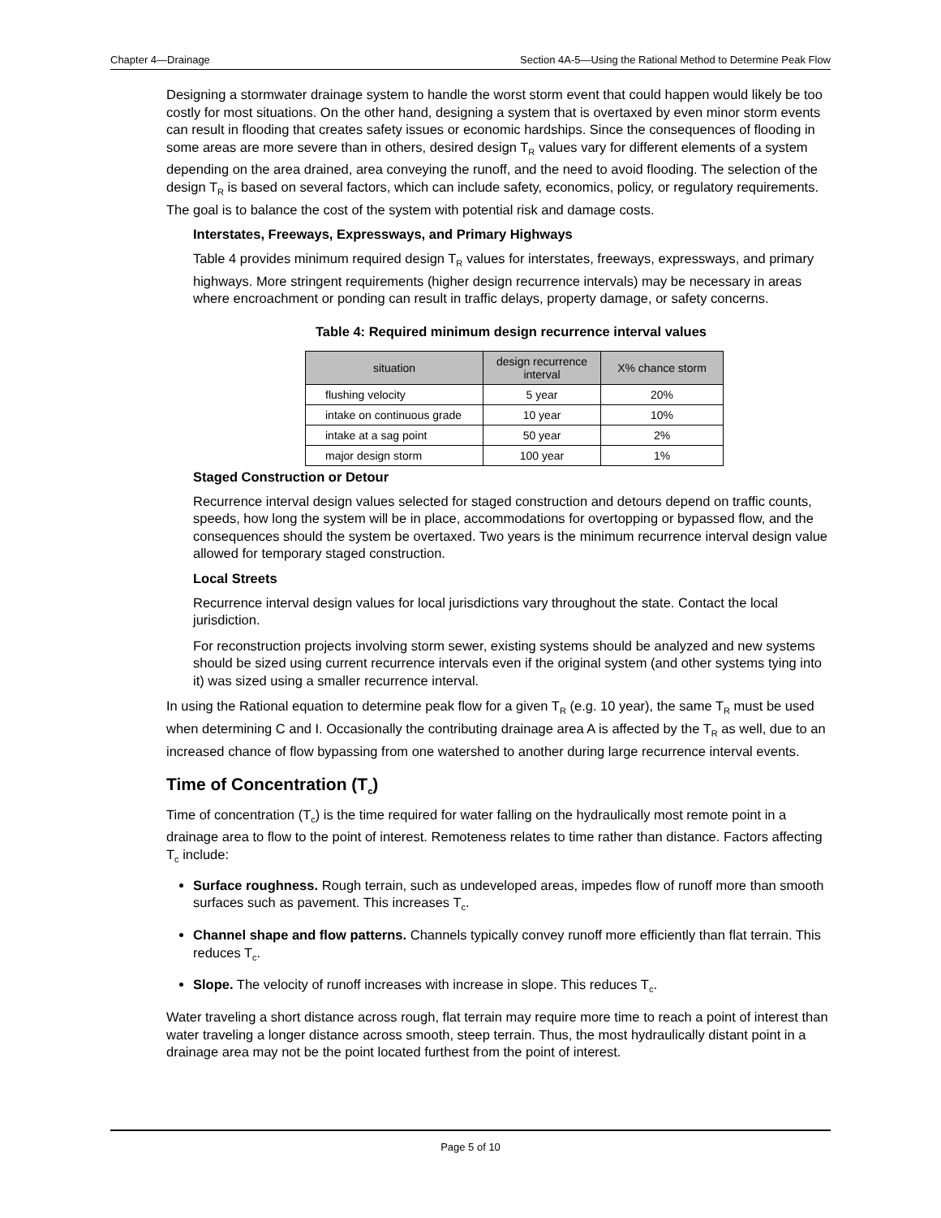Chapter 4—Drainage Section 4A-5—Using the Rational Method to Determine Peak Flow
Designing a stormwater drainage system to handle the worst storm event that could happen would likely be too costly for most situations. On the other hand, designing a system that is overtaxed by even minor storm events can result in flooding that creates safety issues or economic hardships. Since the consequences of flooding in some areas are more severe than in others, desired design T<sub>R</sub> values vary for different elements of a system depending on the area drained, area conveying the runoff, and the need to avoid flooding. The selection of the design T<sub>R</sub> is based on several factors, which can include safety, economics, policy, or regulatory requirements. The goal is to balance the cost of the system with potential risk and damage costs.
Interstates, Freeways, Expressways, and Primary Highways
Table 4 provides minimum required design T<sub>R</sub> values for interstates, freeways, expressways, and primary highways. More stringent requirements (higher design recurrence intervals) may be necessary in areas where encroachment or ponding can result in traffic delays, property damage, or safety concerns.
Table 4: Required minimum design recurrence interval values
| situation | design recurrence interval | X% chance storm |
| --- | --- | --- |
| flushing velocity | 5 year | 20% |
| intake on continuous grade | 10 year | 10% |
| intake at a sag point | 50 year | 2% |
| major design storm | 100 year | 1% |
Staged Construction or Detour
Recurrence interval design values selected for staged construction and detours depend on traffic counts, speeds, how long the system will be in place, accommodations for overtopping or bypassed flow, and the consequences should the system be overtaxed. Two years is the minimum recurrence interval design value allowed for temporary staged construction.
Local Streets
Recurrence interval design values for local jurisdictions vary throughout the state. Contact the local jurisdiction.
For reconstruction projects involving storm sewer, existing systems should be analyzed and new systems should be sized using current recurrence intervals even if the original system (and other systems tying into it) was sized using a smaller recurrence interval.
In using the Rational equation to determine peak flow for a given T<sub>R</sub> (e.g. 10 year), the same T<sub>R</sub> must be used when determining C and I. Occasionally the contributing drainage area A is affected by the T<sub>R</sub> as well, due to an increased chance of flow bypassing from one watershed to another during large recurrence interval events.
Time of Concentration (T<sub>c</sub>)
Time of concentration (T<sub>c</sub>) is the time required for water falling on the hydraulically most remote point in a drainage area to flow to the point of interest. Remoteness relates to time rather than distance. Factors affecting T<sub>c</sub> include:
Surface roughness. Rough terrain, such as undeveloped areas, impedes flow of runoff more than smooth surfaces such as pavement. This increases T<sub>c</sub>.
Channel shape and flow patterns. Channels typically convey runoff more efficiently than flat terrain. This reduces T<sub>c</sub>.
Slope. The velocity of runoff increases with increase in slope. This reduces T<sub>c</sub>.
Water traveling a short distance across rough, flat terrain may require more time to reach a point of interest than water traveling a longer distance across smooth, steep terrain. Thus, the most hydraulically distant point in a drainage area may not be the point located furthest from the point of interest.
Page 5 of 10